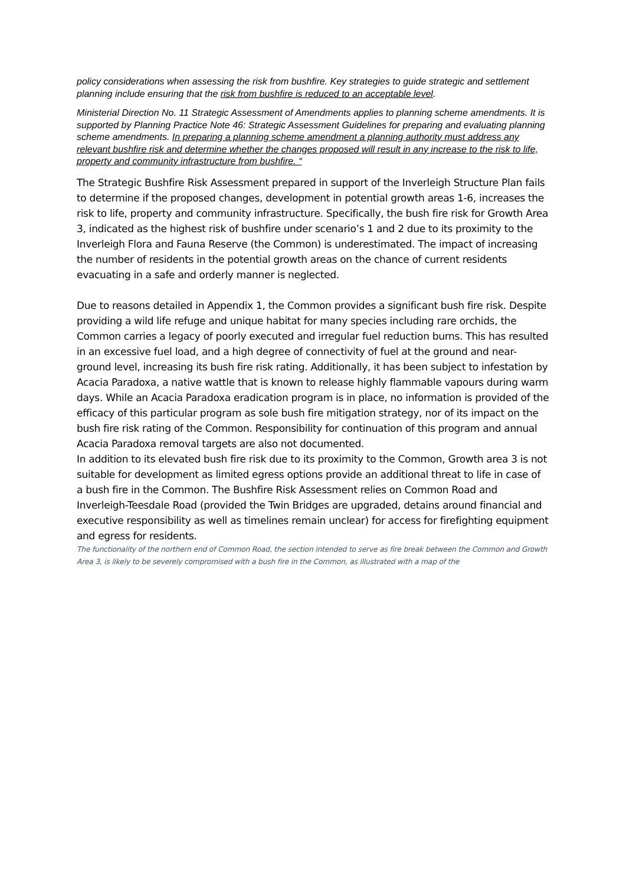policy considerations when assessing the risk from bushfire. Key strategies to guide strategic and settlement planning include ensuring that the risk from bushfire is reduced to an acceptable level.
Ministerial Direction No. 11 Strategic Assessment of Amendments applies to planning scheme amendments. It is supported by Planning Practice Note 46: Strategic Assessment Guidelines for preparing and evaluating planning scheme amendments. In preparing a planning scheme amendment a planning authority must address any relevant bushfire risk and determine whether the changes proposed will result in any increase to the risk to life, property and community infrastructure from bushfire. “
The Strategic Bushfire Risk Assessment prepared in support of the Inverleigh Structure Plan fails to determine if the proposed changes, development in potential growth areas 1-6, increases the risk to life, property and community infrastructure. Specifically, the bush fire risk for Growth Area 3, indicated as the highest risk of bushfire under scenario’s 1 and 2 due to its proximity to the Inverleigh Flora and Fauna Reserve (the Common) is underestimated. The impact of increasing the number of residents in the potential growth areas on the chance of current residents evacuating in a safe and orderly manner is neglected.
Due to reasons detailed in Appendix 1, the Common provides a significant bush fire risk. Despite providing a wild life refuge and unique habitat for many species including rare orchids, the Common carries a legacy of poorly executed and irregular fuel reduction burns. This has resulted in an excessive fuel load, and a high degree of connectivity of fuel at the ground and near-ground level, increasing its bush fire risk rating. Additionally, it has been subject to infestation by Acacia Paradoxa, a native wattle that is known to release highly flammable vapours during warm days. While an Acacia Paradoxa eradication program is in place, no information is provided of the efficacy of this particular program as sole bush fire mitigation strategy, nor of its impact on the bush fire risk rating of the Common. Responsibility for continuation of this program and annual Acacia Paradoxa removal targets are also not documented.
In addition to its elevated bush fire risk due to its proximity to the Common, Growth area 3 is not suitable for development as limited egress options provide an additional threat to life in case of a bush fire in the Common. The Bushfire Risk Assessment relies on Common Road and Inverleigh-Teesdale Road (provided the Twin Bridges are upgraded, detains around financial and executive responsibility as well as timelines remain unclear) for access for firefighting equipment and egress for residents.
The functionality of the northern end of Common Road, the section intended to serve as fire break between the Common and Growth Area 3, is likely to be severely compromised with a bush fire in the Common, as illustrated with a map of the